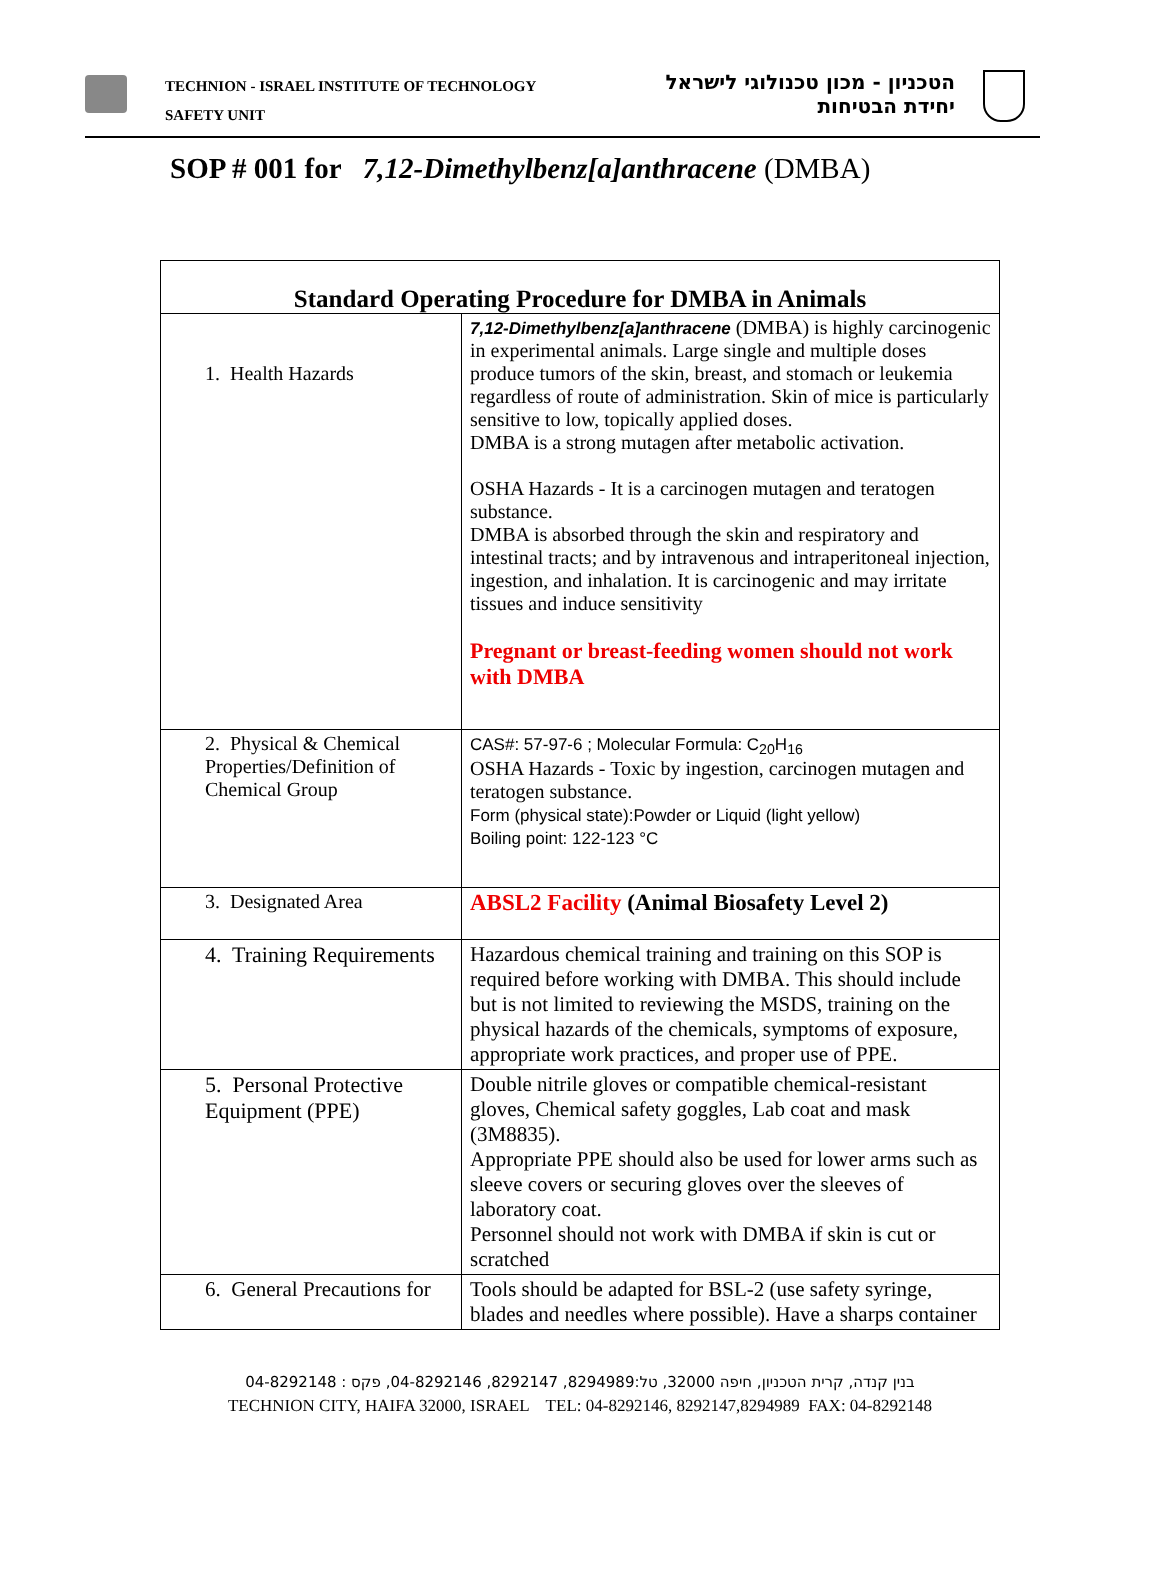TECHNION - ISRAEL INSTITUTE OF TECHNOLOGY
SAFETY UNIT
הטכניון - מכון טכנולוגי לישראל
יחידת הבטיחות
SOP # 001 for 7,12-Dimethylbenz[a]anthracene (DMBA)
| Standard Operating Procedure for DMBA in Animals | |
| --- | --- |
| 1. Health Hazards | 7,12-Dimethylbenz[a]anthracene (DMBA) is highly carcinogenic in experimental animals. Large single and multiple doses produce tumors of the skin, breast, and stomach or leukemia regardless of route of administration. Skin of mice is particularly sensitive to low, topically applied doses. DMBA is a strong mutagen after metabolic activation. OSHA Hazards - It is a carcinogen mutagen and teratogen substance. DMBA is absorbed through the skin and respiratory and intestinal tracts; and by intravenous and intraperitoneal injection, ingestion, and inhalation. It is carcinogenic and may irritate tissues and induce sensitivity Pregnant or breast-feeding women should not work with DMBA |
| 2. Physical & Chemical Properties/Definition of Chemical Group | CAS#: 57-97-6 ; Molecular Formula: C<sub>20</sub>H<sub>16</sub> OSHA Hazards - Toxic by ingestion, carcinogen mutagen and teratogen substance. Form (physical state):Powder or Liquid (light yellow) Boiling point: 122-123 °C |
| 3. Designated Area | ABSL2 Facility (Animal Biosafety Level 2) |
| 4. Training Requirements | Hazardous chemical training and training on this SOP is required before working with DMBA. This should include but is not limited to reviewing the MSDS, training on the physical hazards of the chemicals, symptoms of exposure, appropriate work practices, and proper use of PPE. |
| 5. Personal Protective Equipment (PPE) | Double nitrile gloves or compatible chemical-resistant gloves, Chemical safety goggles, Lab coat and mask (3M8835). Appropriate PPE should also be used for lower arms such as sleeve covers or securing gloves over the sleeves of laboratory coat. Personnel should not work with DMBA if skin is cut or scratched |
| 6. General Precautions for | Tools should be adapted for BSL-2 (use safety syringe, blades and needles where possible). Have a sharps container |
בנין קנדה, קרית הטכניון, חיפה 32000, טל:8294989, 8292147, 04-8292146, פקס : 04-8292148
TECHNION CITY, HAIFA 32000, ISRAEL TEL: 04-8292146, 8292147,8294989 FAX: 04-8292148